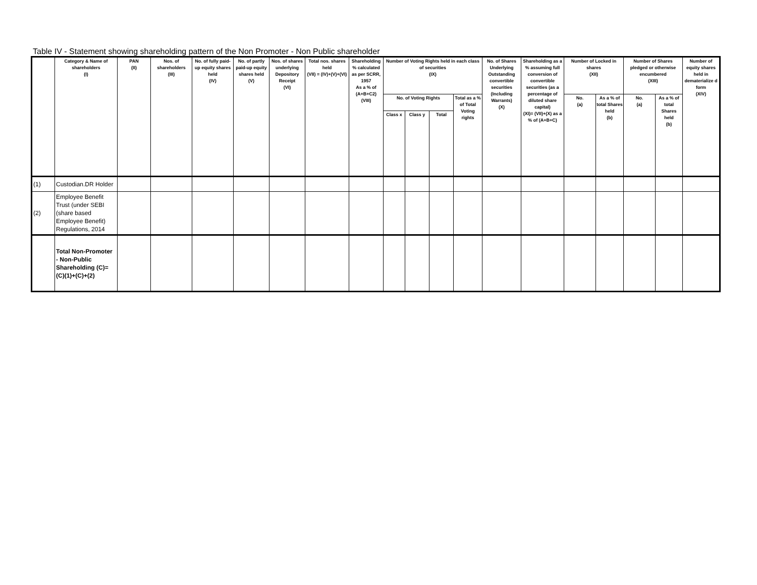Table IV - Statement showing shareholding pattern of the Non Promoter - Non Public shareholder
| | Category & Name of shareholders (I) | PAN (II) | Nos. of shareholders (III) | No. of fully paid-up equity shares held (IV) | No. of partly paid-up equity shares held (V) | Nos. of shares underlying Depository Receipt (VI) | Total nos. shares held (VII) = (IV)+(V)+(VI) | Shareholding % calculated as per SCRR, 1957 As a % of (A+B+C2) (VIII) | Number of Voting Rights held in each class of securities (IX) | | | | No. of Shares Underlying Outstanding convertible securities (Including Warrants) (X) | Shareholding as a % assuming full conversion of convertible securities (as a percentage of diluted share capital) (XI)= (VII)+(X) as a % of (A+B+C) | Number of Locked in shares (XII) | | Number of Shares pledged or otherwise encumbered (XIII) | | Number of equity shares held in dematerialize d form (XIV) |
| --- | --- | --- | --- | --- | --- | --- | --- | --- | --- | --- | --- | --- | --- | --- | --- | --- | --- | --- | --- |
| | | | | | | | | | No. of Voting Rights | | | Total as a % of Total Voting rights | | | No. (a) | As a % of total Shares held (b) | No. (a) | As a % of total Shares held (b) | |
| | | | | | | | | | Class x | Class y | Total | | | | | | | | |
| (1) | Custodian.DR Holder | | | | | | | | | | | | | | | | | | |
| (2) | Employee Benefit Trust (under SEBI (share based Employee Benefit) Regulations, 2014 | | | | | | | | | | | | | | | | | | |
| | Total Non-Promoter - Non-Public Shareholding (C)=(C)(1)+(C)+(2) | | | | | | | | | | | | | | | | | | |